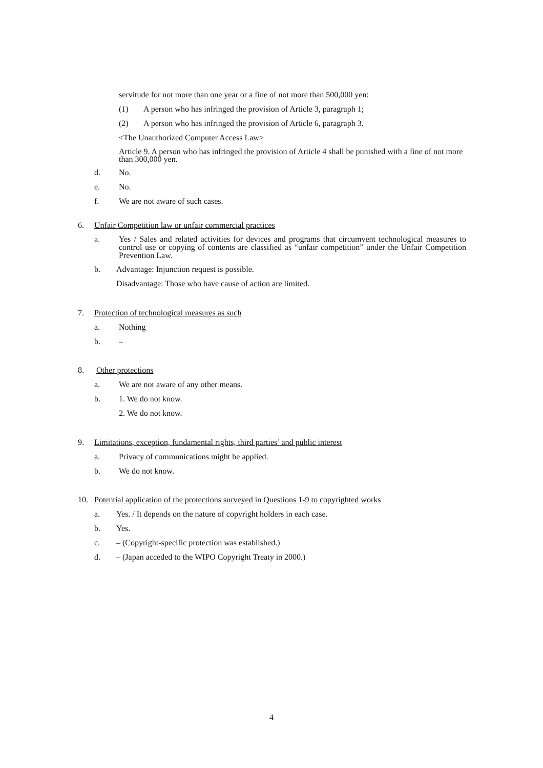servitude for not more than one year or a fine of not more than 500,000 yen:
(1) A person who has infringed the provision of Article 3, paragraph 1;
(2) A person who has infringed the provision of Article 6, paragraph 3.
<The Unauthorized Computer Access Law>
Article 9. A person who has infringed the provision of Article 4 shall be punished with a fine of not more than 300,000 yen.
d. No.
e. No.
f. We are not aware of such cases.
6. Unfair Competition law or unfair commercial practices
a. Yes / Sales and related activities for devices and programs that circumvent technological measures to control use or copying of contents are classified as “unfair competition” under the Unfair Competition Prevention Law.
b. Advantage: Injunction request is possible.
Disadvantage: Those who have cause of action are limited.
7. Protection of technological measures as such
a. Nothing
b. –
8. Other protections
a. We are not aware of any other means.
b. 1. We do not know.
2. We do not know.
9. Limitations, exception, fundamental rights, third parties’ and public interest
a. Privacy of communications might be applied.
b. We do not know.
10. Potential application of the protections surveyed in Questions 1-9 to copyrighted works
a. Yes. / It depends on the nature of copyright holders in each case.
b. Yes.
c. – (Copyright-specific protection was established.)
d. – (Japan acceded to the WIPO Copyright Treaty in 2000.)
4